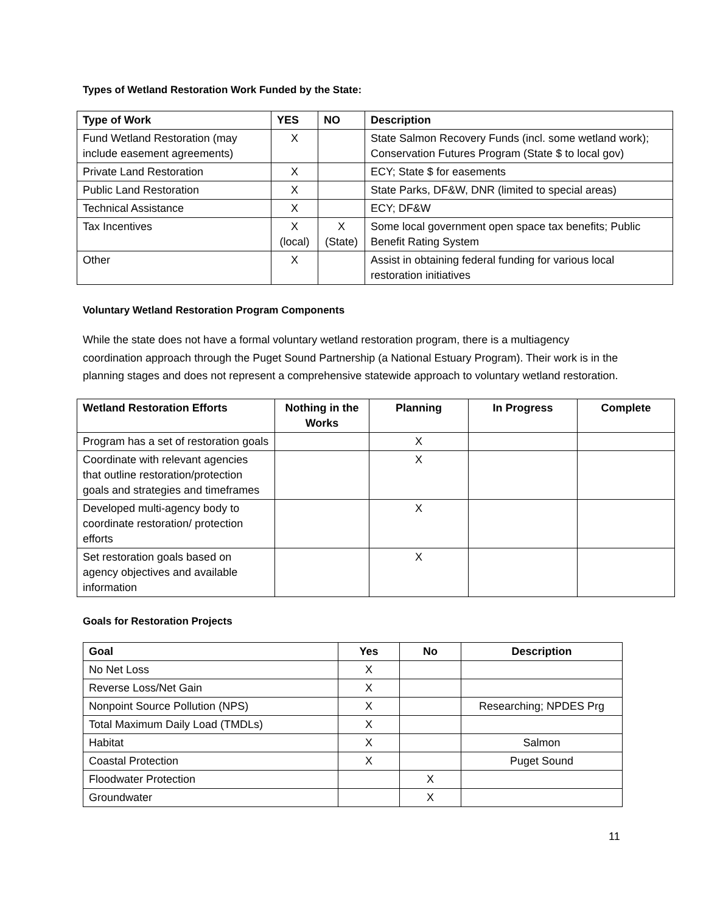Types of Wetland Restoration Work Funded by the State:
| Type of Work | YES | NO | Description |
| --- | --- | --- | --- |
| Fund Wetland Restoration (may include easement agreements) | X | | State Salmon Recovery Funds (incl. some wetland work); Conservation Futures Program (State $ to local gov) |
| Private Land Restoration | X | | ECY; State $ for easements |
| Public Land Restoration | X | | State Parks, DF&W, DNR (limited to special areas) |
| Technical Assistance | X | | ECY; DF&W |
| Tax Incentives | X (local) | X (State) | Some local government open space tax benefits; Public Benefit Rating System |
| Other | X | | Assist in obtaining federal funding for various local restoration initiatives |
Voluntary Wetland Restoration Program Components
While the state does not have a formal voluntary wetland restoration program, there is a multiagency coordination approach through the Puget Sound Partnership (a National Estuary Program). Their work is in the planning stages and does not represent a comprehensive statewide approach to voluntary wetland restoration.
| Wetland Restoration Efforts | Nothing in the Works | Planning | In Progress | Complete |
| --- | --- | --- | --- | --- |
| Program has a set of restoration goals | | X | | |
| Coordinate with relevant agencies that outline restoration/protection goals and strategies and timeframes | | X | | |
| Developed multi-agency body to coordinate restoration/ protection efforts | | X | | |
| Set restoration goals based on agency objectives and available information | | X | | |
Goals for Restoration Projects
| Goal | Yes | No | Description |
| --- | --- | --- | --- |
| No Net Loss | X | | |
| Reverse Loss/Net Gain | X | | |
| Nonpoint Source Pollution (NPS) | X | | Researching; NPDES Prg |
| Total Maximum Daily Load (TMDLs) | X | | |
| Habitat | X | | Salmon |
| Coastal Protection | X | | Puget Sound |
| Floodwater Protection | | X | |
| Groundwater | | X | |
11